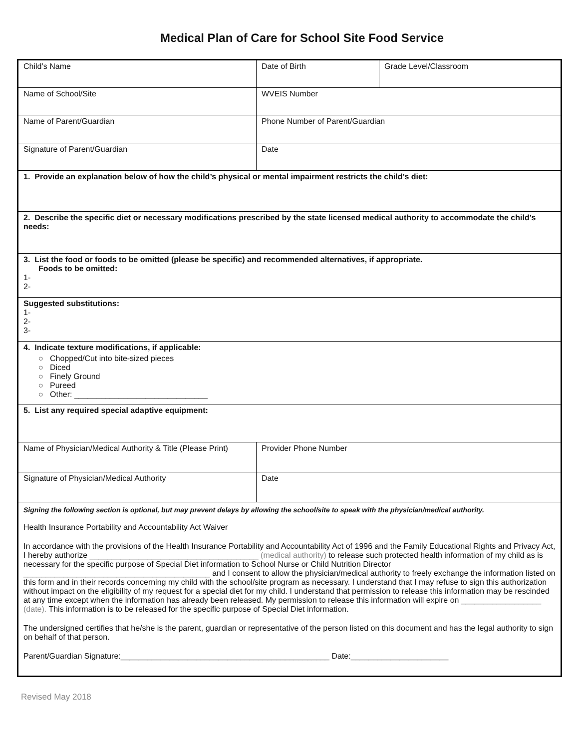Medical Plan of Care for School Site Food Service
| Child’s Name | Date of Birth | Grade Level/Classroom |
| Name of School/Site | WVEIS Number | |
| Name of Parent/Guardian | Phone Number of Parent/Guardian | |
| Signature of Parent/Guardian | Date | |
| 1. Provide an explanation below of how the child’s physical or mental impairment restricts the child’s diet: | | |
| 2. Describe the specific diet or necessary modifications prescribed by the state licensed medical authority to accommodate the child’s needs: | | |
| 3. List the food or foods to be omitted (please be specific) and recommended alternatives, if appropriate. Foods to be omitted: 1- 2- | | |
| Suggested substitutions: 1- 2- 3- | | |
| 4. Indicate texture modifications, if applicable: ○ Chopped/Cut into bite-sized pieces ○ Diced ○ Finely Ground ○ Pureed ○ Other: ______________________________ | | |
| 5. List any required special adaptive equipment: | | |
| Name of Physician/Medical Authority & Title (Please Print) | Provider Phone Number | |
| Signature of Physician/Medical Authority | Date | |
| Signing the following section is optional, but may prevent delays by allowing the school/site to speak with the physician/medical authority. Health Insurance Portability and Accountability Act Waiver In accordance with the provisions of the Health Insurance Portability and Accountability Act of 1996 and the Family Educational Rights and Privacy Act, I hereby authorize ______________________________________ (medical authority) to release such protected health information of my child as is necessary for the specific purpose of Special Diet information to School Nurse or Child Nutrition Director __________________________________________ and I consent to allow the physician/medical authority to freely exchange the information listed on this form and in their records concerning my child with the school/site program as necessary. I understand that I may refuse to sign this authorization without impact on the eligibility of my request for a special diet for my child. I understand that permission to release this information may be rescinded at any time except when the information has already been released. My permission to release this information will expire on __________________ (date). This information is to be released for the specific purpose of Special Diet information. The undersigned certifies that he/she is the parent, guardian or representative of the person listed on this document and has the legal authority to sign on behalf of that person. Parent/Guardian Signature:_______________________________________________ Date:______________________ | | |
Revised May 2018